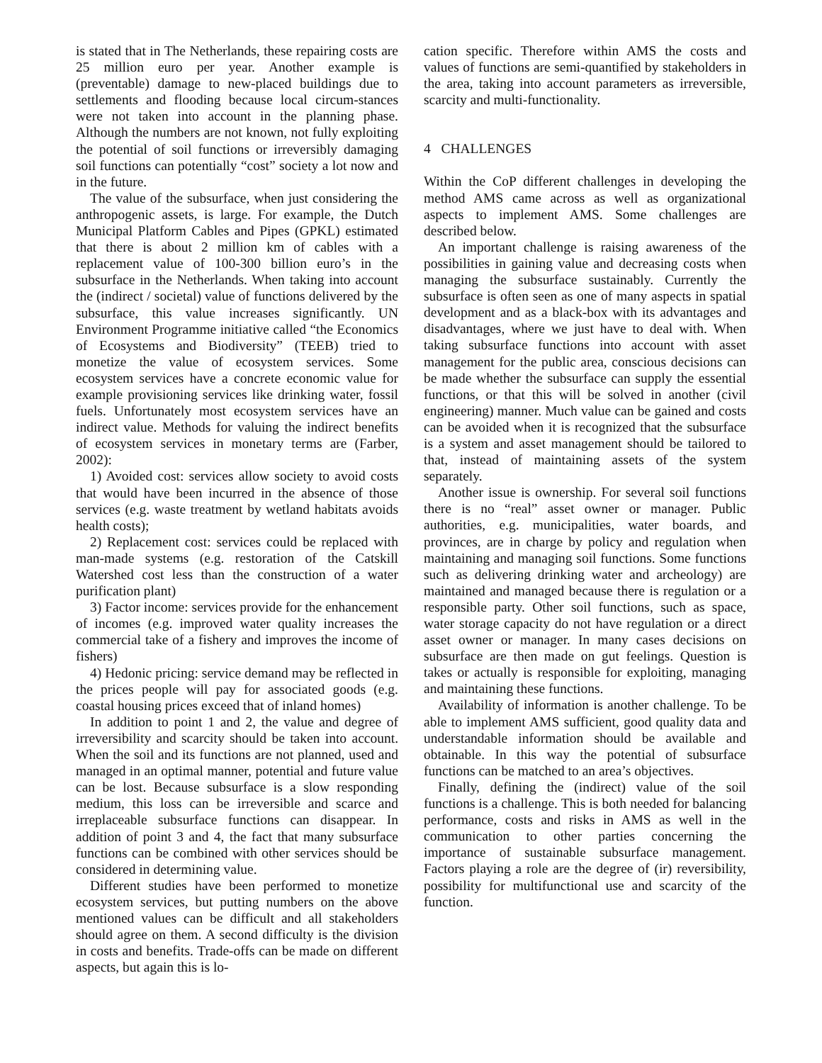is stated that in The Netherlands, these repairing costs are 25 million euro per year. Another example is (preventable) damage to new-placed buildings due to settlements and flooding because local circum-stances were not taken into account in the planning phase. Although the numbers are not known, not fully exploiting the potential of soil functions or irreversibly damaging soil functions can potentially “cost” society a lot now and in the future.
The value of the subsurface, when just considering the anthropogenic assets, is large. For example, the Dutch Municipal Platform Cables and Pipes (GPKL) estimated that there is about 2 million km of cables with a replacement value of 100-300 billion euro’s in the subsurface in the Netherlands. When taking into account the (indirect / societal) value of functions delivered by the subsurface, this value increases significantly. UN Environment Programme initiative called “the Economics of Ecosystems and Biodiversity” (TEEB) tried to monetize the value of ecosystem services. Some ecosystem services have a concrete economic value for example provisioning services like drinking water, fossil fuels. Unfortunately most ecosystem services have an indirect value. Methods for valuing the indirect benefits of ecosystem services in monetary terms are (Farber, 2002):
1) Avoided cost: services allow society to avoid costs that would have been incurred in the absence of those services (e.g. waste treatment by wetland habitats avoids health costs);
2) Replacement cost: services could be replaced with man-made systems (e.g. restoration of the Catskill Watershed cost less than the construction of a water purification plant)
3) Factor income: services provide for the enhancement of incomes (e.g. improved water quality increases the commercial take of a fishery and improves the income of fishers)
4) Hedonic pricing: service demand may be reflected in the prices people will pay for associated goods (e.g. coastal housing prices exceed that of inland homes)
In addition to point 1 and 2, the value and degree of irreversibility and scarcity should be taken into account. When the soil and its functions are not planned, used and managed in an optimal manner, potential and future value can be lost. Because subsurface is a slow responding medium, this loss can be irreversible and scarce and irreplaceable subsurface functions can disappear. In addition of point 3 and 4, the fact that many subsurface functions can be combined with other services should be considered in determining value.
Different studies have been performed to monetize ecosystem services, but putting numbers on the above mentioned values can be difficult and all stakeholders should agree on them. A second difficulty is the division in costs and benefits. Trade-offs can be made on different aspects, but again this is lo-
cation specific. Therefore within AMS the costs and values of functions are semi-quantified by stakeholders in the area, taking into account parameters as irreversible, scarcity and multi-functionality.
4 CHALLENGES
Within the CoP different challenges in developing the method AMS came across as well as organizational aspects to implement AMS. Some challenges are described below.
An important challenge is raising awareness of the possibilities in gaining value and decreasing costs when managing the subsurface sustainably. Currently the subsurface is often seen as one of many aspects in spatial development and as a black-box with its advantages and disadvantages, where we just have to deal with. When taking subsurface functions into account with asset management for the public area, conscious decisions can be made whether the subsurface can supply the essential functions, or that this will be solved in another (civil engineering) manner. Much value can be gained and costs can be avoided when it is recognized that the subsurface is a system and asset management should be tailored to that, instead of maintaining assets of the system separately.
Another issue is ownership. For several soil functions there is no “real” asset owner or manager. Public authorities, e.g. municipalities, water boards, and provinces, are in charge by policy and regulation when maintaining and managing soil functions. Some functions such as delivering drinking water and archeology) are maintained and managed because there is regulation or a responsible party. Other soil functions, such as space, water storage capacity do not have regulation or a direct asset owner or manager. In many cases decisions on subsurface are then made on gut feelings. Question is takes or actually is responsible for exploiting, managing and maintaining these functions.
Availability of information is another challenge. To be able to implement AMS sufficient, good quality data and understandable information should be available and obtainable. In this way the potential of subsurface functions can be matched to an area’s objectives.
Finally, defining the (indirect) value of the soil functions is a challenge. This is both needed for balancing performance, costs and risks in AMS as well in the communication to other parties concerning the importance of sustainable subsurface management. Factors playing a role are the degree of (ir) reversibility, possibility for multifunctional use and scarcity of the function.